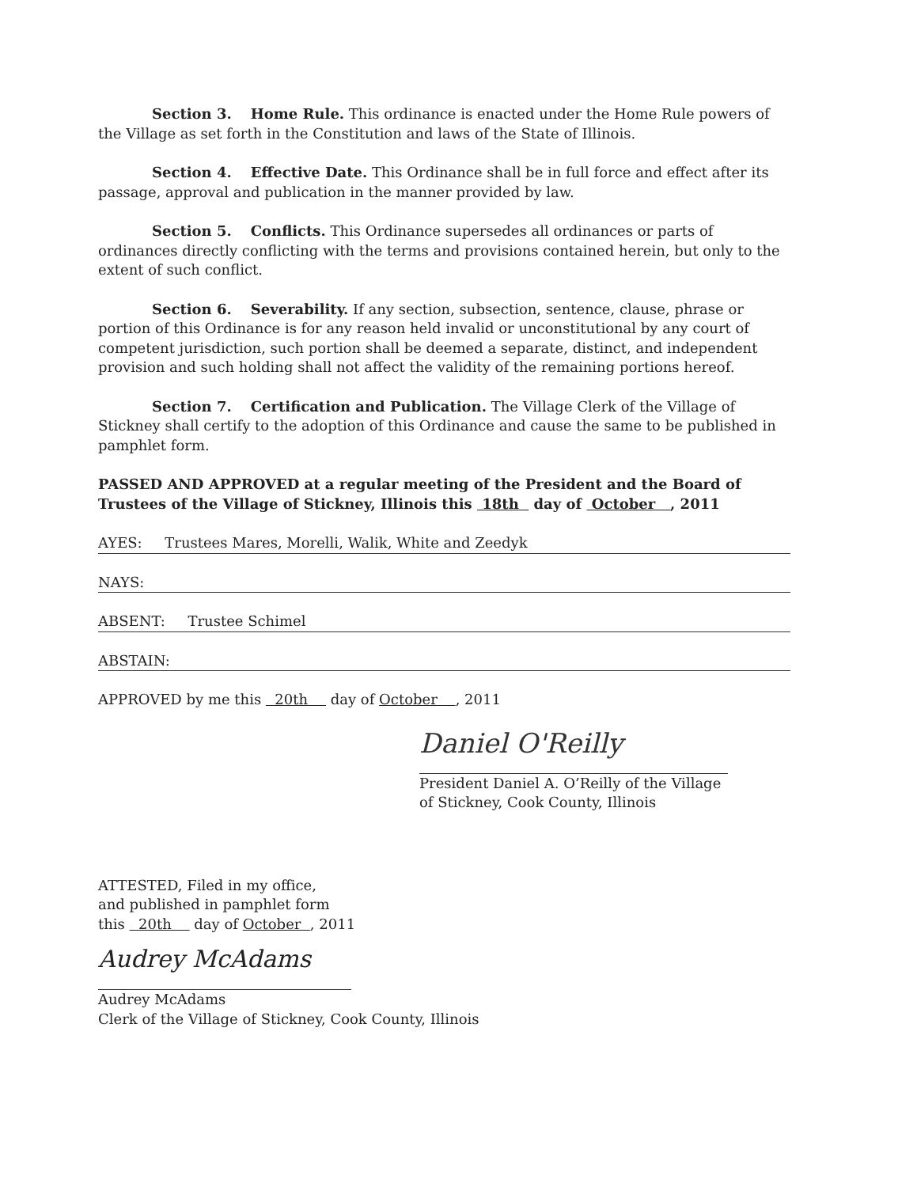Section 3. Home Rule. This ordinance is enacted under the Home Rule powers of the Village as set forth in the Constitution and laws of the State of Illinois.
Section 4. Effective Date. This Ordinance shall be in full force and effect after its passage, approval and publication in the manner provided by law.
Section 5. Conflicts. This Ordinance supersedes all ordinances or parts of ordinances directly conflicting with the terms and provisions contained herein, but only to the extent of such conflict.
Section 6. Severability. If any section, subsection, sentence, clause, phrase or portion of this Ordinance is for any reason held invalid or unconstitutional by any court of competent jurisdiction, such portion shall be deemed a separate, distinct, and independent provision and such holding shall not affect the validity of the remaining portions hereof.
Section 7. Certification and Publication. The Village Clerk of the Village of Stickney shall certify to the adoption of this Ordinance and cause the same to be published in pamphlet form.
PASSED AND APPROVED at a regular meeting of the President and the Board of Trustees of the Village of Stickney, Illinois this 18th day of October , 2011
AYES: Trustees Mares, Morelli, Walik, White and Zeedyk
NAYS:
ABSENT: Trustee Schimel
ABSTAIN:
APPROVED by me this 20th day of October , 2011
Daniel O'Reilly
President Daniel A. O’Reilly of the Village
of Stickney, Cook County, Illinois
ATTESTED, Filed in my office,
and published in pamphlet form
this 20th day of October , 2011
Audrey McAdams
Audrey McAdams
Clerk of the Village of Stickney, Cook County, Illinois